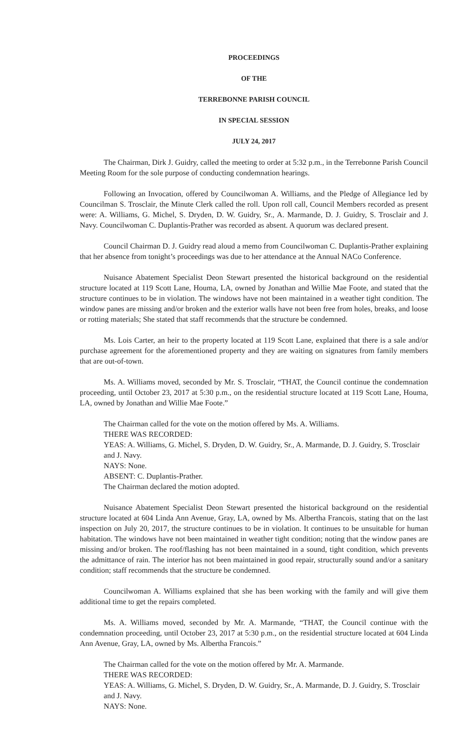PROCEEDINGS
OF THE
TERREBONNE PARISH COUNCIL
IN SPECIAL SESSION
JULY 24, 2017
The Chairman, Dirk J. Guidry, called the meeting to order at 5:32 p.m., in the Terrebonne Parish Council Meeting Room for the sole purpose of conducting condemnation hearings.
Following an Invocation, offered by Councilwoman A. Williams, and the Pledge of Allegiance led by Councilman S. Trosclair, the Minute Clerk called the roll. Upon roll call, Council Members recorded as present were: A. Williams, G. Michel, S. Dryden, D. W. Guidry, Sr., A. Marmande, D. J. Guidry, S. Trosclair and J. Navy. Councilwoman C. Duplantis-Prather was recorded as absent. A quorum was declared present.
Council Chairman D. J. Guidry read aloud a memo from Councilwoman C. Duplantis-Prather explaining that her absence from tonight’s proceedings was due to her attendance at the Annual NACo Conference.
Nuisance Abatement Specialist Deon Stewart presented the historical background on the residential structure located at 119 Scott Lane, Houma, LA, owned by Jonathan and Willie Mae Foote, and stated that the structure continues to be in violation. The windows have not been maintained in a weather tight condition. The window panes are missing and/or broken and the exterior walls have not been free from holes, breaks, and loose or rotting materials; She stated that staff recommends that the structure be condemned.
Ms. Lois Carter, an heir to the property located at 119 Scott Lane, explained that there is a sale and/or purchase agreement for the aforementioned property and they are waiting on signatures from family members that are out-of-town.
Ms. A. Williams moved, seconded by Mr. S. Trosclair, “THAT, the Council continue the condemnation proceeding, until October 23, 2017 at 5:30 p.m., on the residential structure located at 119 Scott Lane, Houma, LA, owned by Jonathan and Willie Mae Foote.”
The Chairman called for the vote on the motion offered by Ms. A. Williams.
THERE WAS RECORDED:
YEAS: A. Williams, G. Michel, S. Dryden, D. W. Guidry, Sr., A. Marmande, D. J. Guidry, S. Trosclair and J. Navy.
NAYS: None.
ABSENT: C. Duplantis-Prather.
The Chairman declared the motion adopted.
Nuisance Abatement Specialist Deon Stewart presented the historical background on the residential structure located at 604 Linda Ann Avenue, Gray, LA, owned by Ms. Albertha Francois, stating that on the last inspection on July 20, 2017, the structure continues to be in violation. It continues to be unsuitable for human habitation. The windows have not been maintained in weather tight condition; noting that the window panes are missing and/or broken. The roof/flashing has not been maintained in a sound, tight condition, which prevents the admittance of rain. The interior has not been maintained in good repair, structurally sound and/or a sanitary condition; staff recommends that the structure be condemned.
Councilwoman A. Williams explained that she has been working with the family and will give them additional time to get the repairs completed.
Ms. A. Williams moved, seconded by Mr. A. Marmande, “THAT, the Council continue with the condemnation proceeding, until October 23, 2017 at 5:30 p.m., on the residential structure located at 604 Linda Ann Avenue, Gray, LA, owned by Ms. Albertha Francois.”
The Chairman called for the vote on the motion offered by Mr. A. Marmande.
THERE WAS RECORDED:
YEAS: A. Williams, G. Michel, S. Dryden, D. W. Guidry, Sr., A. Marmande, D. J. Guidry, S. Trosclair and J. Navy.
NAYS: None.